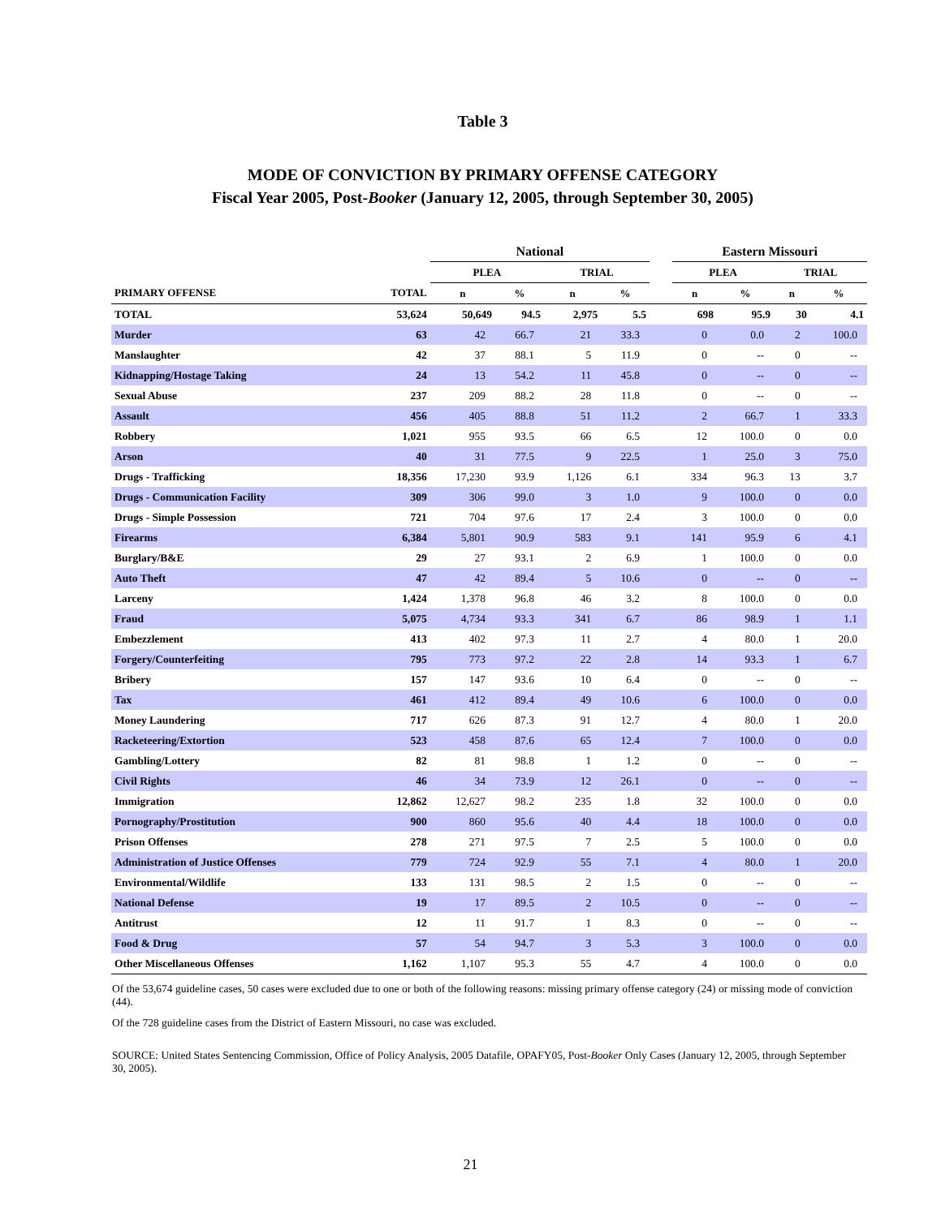Table 3
MODE OF CONVICTION BY PRIMARY OFFENSE CATEGORY
Fiscal Year 2005, Post-Booker (January 12, 2005, through September 30, 2005)
| | | National | | | | | Eastern Missouri | | | |
| --- | --- | --- | --- | --- | --- | --- | --- | --- | --- | --- |
| | | PLEA | | TRIAL | | | PLEA | | TRIAL | |
| PRIMARY OFFENSE | TOTAL | n | % | n | % | | n | % | n | % |
| TOTAL | 53,624 | 50,649 | 94.5 | 2,975 | 5.5 | | 698 | 95.9 | 30 | 4.1 |
| Murder | 63 | 42 | 66.7 | 21 | 33.3 | | 0 | 0.0 | 2 | 100.0 |
| Manslaughter | 42 | 37 | 88.1 | 5 | 11.9 | | 0 | -- | 0 | -- |
| Kidnapping/Hostage Taking | 24 | 13 | 54.2 | 11 | 45.8 | | 0 | -- | 0 | -- |
| Sexual Abuse | 237 | 209 | 88.2 | 28 | 11.8 | | 0 | -- | 0 | -- |
| Assault | 456 | 405 | 88.8 | 51 | 11.2 | | 2 | 66.7 | 1 | 33.3 |
| Robbery | 1,021 | 955 | 93.5 | 66 | 6.5 | | 12 | 100.0 | 0 | 0.0 |
| Arson | 40 | 31 | 77.5 | 9 | 22.5 | | 1 | 25.0 | 3 | 75.0 |
| Drugs - Trafficking | 18,356 | 17,230 | 93.9 | 1,126 | 6.1 | | 334 | 96.3 | 13 | 3.7 |
| Drugs - Communication Facility | 309 | 306 | 99.0 | 3 | 1.0 | | 9 | 100.0 | 0 | 0.0 |
| Drugs - Simple Possession | 721 | 704 | 97.6 | 17 | 2.4 | | 3 | 100.0 | 0 | 0.0 |
| Firearms | 6,384 | 5,801 | 90.9 | 583 | 9.1 | | 141 | 95.9 | 6 | 4.1 |
| Burglary/B&E | 29 | 27 | 93.1 | 2 | 6.9 | | 1 | 100.0 | 0 | 0.0 |
| Auto Theft | 47 | 42 | 89.4 | 5 | 10.6 | | 0 | -- | 0 | -- |
| Larceny | 1,424 | 1,378 | 96.8 | 46 | 3.2 | | 8 | 100.0 | 0 | 0.0 |
| Fraud | 5,075 | 4,734 | 93.3 | 341 | 6.7 | | 86 | 98.9 | 1 | 1.1 |
| Embezzlement | 413 | 402 | 97.3 | 11 | 2.7 | | 4 | 80.0 | 1 | 20.0 |
| Forgery/Counterfeiting | 795 | 773 | 97.2 | 22 | 2.8 | | 14 | 93.3 | 1 | 6.7 |
| Bribery | 157 | 147 | 93.6 | 10 | 6.4 | | 0 | -- | 0 | -- |
| Tax | 461 | 412 | 89.4 | 49 | 10.6 | | 6 | 100.0 | 0 | 0.0 |
| Money Laundering | 717 | 626 | 87.3 | 91 | 12.7 | | 4 | 80.0 | 1 | 20.0 |
| Racketeering/Extortion | 523 | 458 | 87.6 | 65 | 12.4 | | 7 | 100.0 | 0 | 0.0 |
| Gambling/Lottery | 82 | 81 | 98.8 | 1 | 1.2 | | 0 | -- | 0 | -- |
| Civil Rights | 46 | 34 | 73.9 | 12 | 26.1 | | 0 | -- | 0 | -- |
| Immigration | 12,862 | 12,627 | 98.2 | 235 | 1.8 | | 32 | 100.0 | 0 | 0.0 |
| Pornography/Prostitution | 900 | 860 | 95.6 | 40 | 4.4 | | 18 | 100.0 | 0 | 0.0 |
| Prison Offenses | 278 | 271 | 97.5 | 7 | 2.5 | | 5 | 100.0 | 0 | 0.0 |
| Administration of Justice Offenses | 779 | 724 | 92.9 | 55 | 7.1 | | 4 | 80.0 | 1 | 20.0 |
| Environmental/Wildlife | 133 | 131 | 98.5 | 2 | 1.5 | | 0 | -- | 0 | -- |
| National Defense | 19 | 17 | 89.5 | 2 | 10.5 | | 0 | -- | 0 | -- |
| Antitrust | 12 | 11 | 91.7 | 1 | 8.3 | | 0 | -- | 0 | -- |
| Food & Drug | 57 | 54 | 94.7 | 3 | 5.3 | | 3 | 100.0 | 0 | 0.0 |
| Other Miscellaneous Offenses | 1,162 | 1,107 | 95.3 | 55 | 4.7 | | 4 | 100.0 | 0 | 0.0 |
Of the 53,674 guideline cases, 50 cases were excluded due to one or both of the following reasons: missing primary offense category (24) or missing mode of conviction (44).
Of the 728 guideline cases from the District of Eastern Missouri, no case was excluded.
SOURCE: United States Sentencing Commission, Office of Policy Analysis, 2005 Datafile, OPAFY05, Post-Booker Only Cases (January 12, 2005, through September 30, 2005).
21